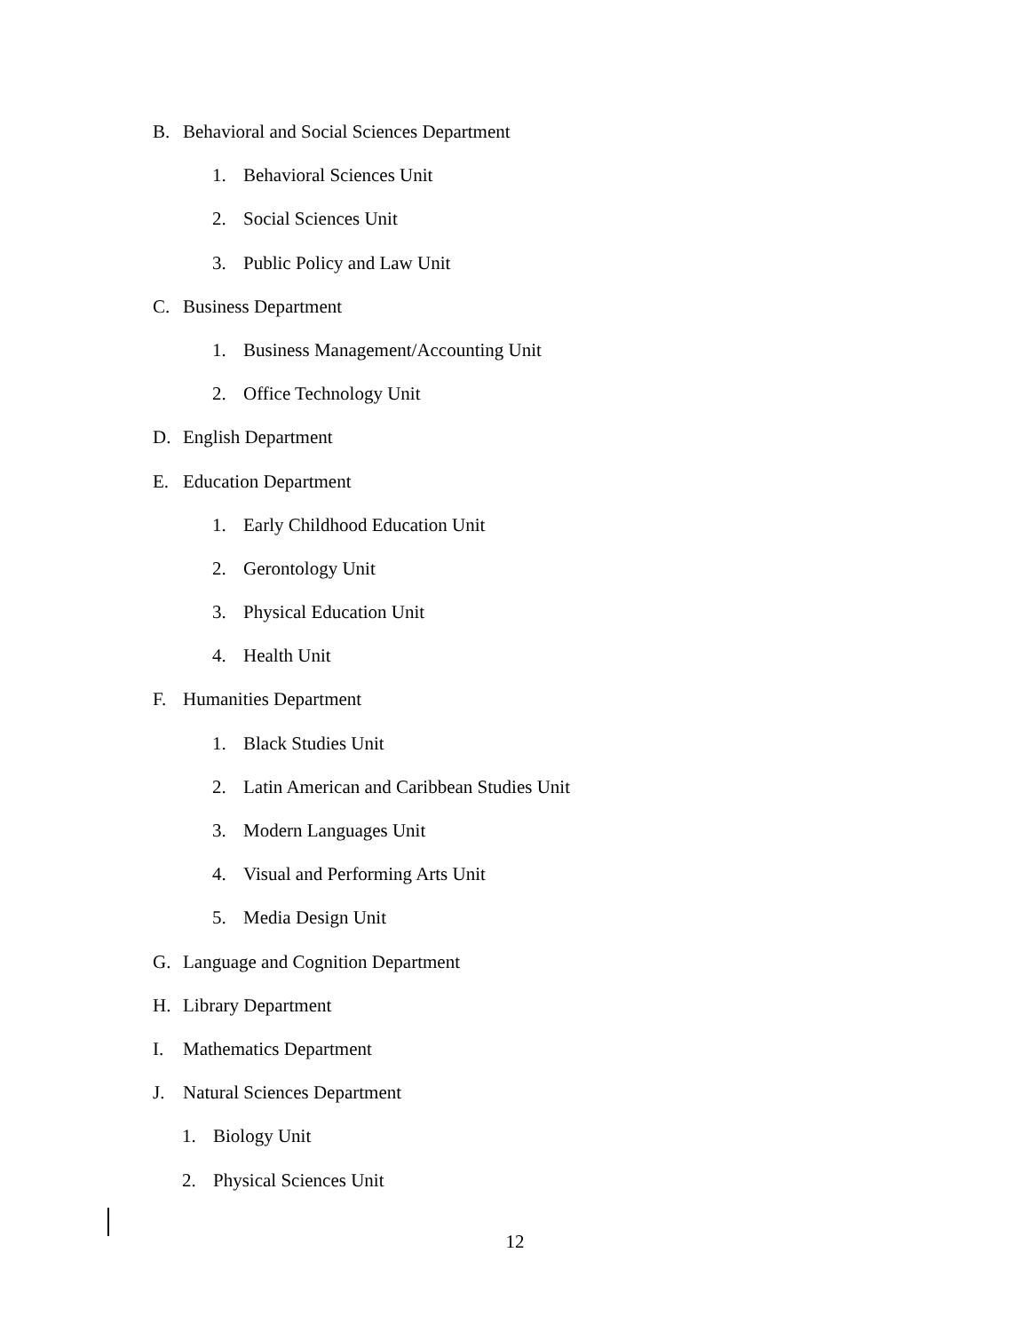B. Behavioral and Social Sciences Department
1. Behavioral Sciences Unit
2. Social Sciences Unit
3. Public Policy and Law Unit
C. Business Department
1. Business Management/Accounting Unit
2. Office Technology Unit
D. English Department
E. Education Department
1. Early Childhood Education Unit
2. Gerontology Unit
3. Physical Education Unit
4. Health Unit
F. Humanities Department
1. Black Studies Unit
2. Latin American and Caribbean Studies Unit
3. Modern Languages Unit
4. Visual and Performing Arts Unit
5. Media Design Unit
G. Language and Cognition Department
H. Library Department
I. Mathematics Department
J. Natural Sciences Department
1. Biology Unit
2. Physical Sciences Unit
12